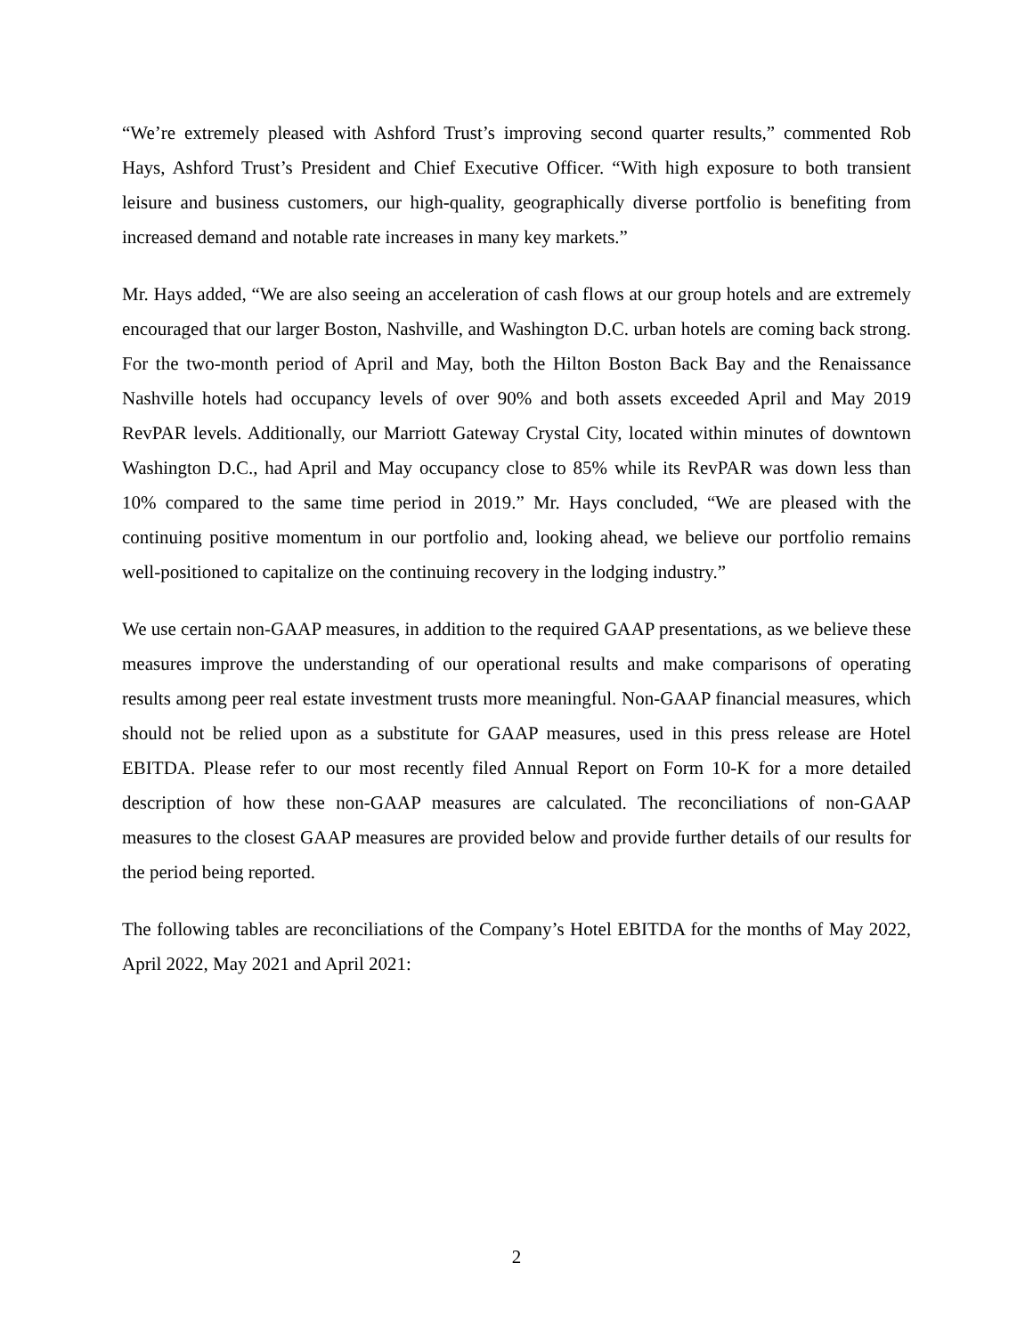“We’re extremely pleased with Ashford Trust’s improving second quarter results,” commented Rob Hays, Ashford Trust’s President and Chief Executive Officer. “With high exposure to both transient leisure and business customers, our high-quality, geographically diverse portfolio is benefiting from increased demand and notable rate increases in many key markets.”
Mr. Hays added, “We are also seeing an acceleration of cash flows at our group hotels and are extremely encouraged that our larger Boston, Nashville, and Washington D.C. urban hotels are coming back strong. For the two-month period of April and May, both the Hilton Boston Back Bay and the Renaissance Nashville hotels had occupancy levels of over 90% and both assets exceeded April and May 2019 RevPAR levels. Additionally, our Marriott Gateway Crystal City, located within minutes of downtown Washington D.C., had April and May occupancy close to 85% while its RevPAR was down less than 10% compared to the same time period in 2019.” Mr. Hays concluded, “We are pleased with the continuing positive momentum in our portfolio and, looking ahead, we believe our portfolio remains well-positioned to capitalize on the continuing recovery in the lodging industry.”
We use certain non-GAAP measures, in addition to the required GAAP presentations, as we believe these measures improve the understanding of our operational results and make comparisons of operating results among peer real estate investment trusts more meaningful. Non-GAAP financial measures, which should not be relied upon as a substitute for GAAP measures, used in this press release are Hotel EBITDA. Please refer to our most recently filed Annual Report on Form 10-K for a more detailed description of how these non-GAAP measures are calculated. The reconciliations of non-GAAP measures to the closest GAAP measures are provided below and provide further details of our results for the period being reported.
The following tables are reconciliations of the Company’s Hotel EBITDA for the months of May 2022, April 2022, May 2021 and April 2021:
2